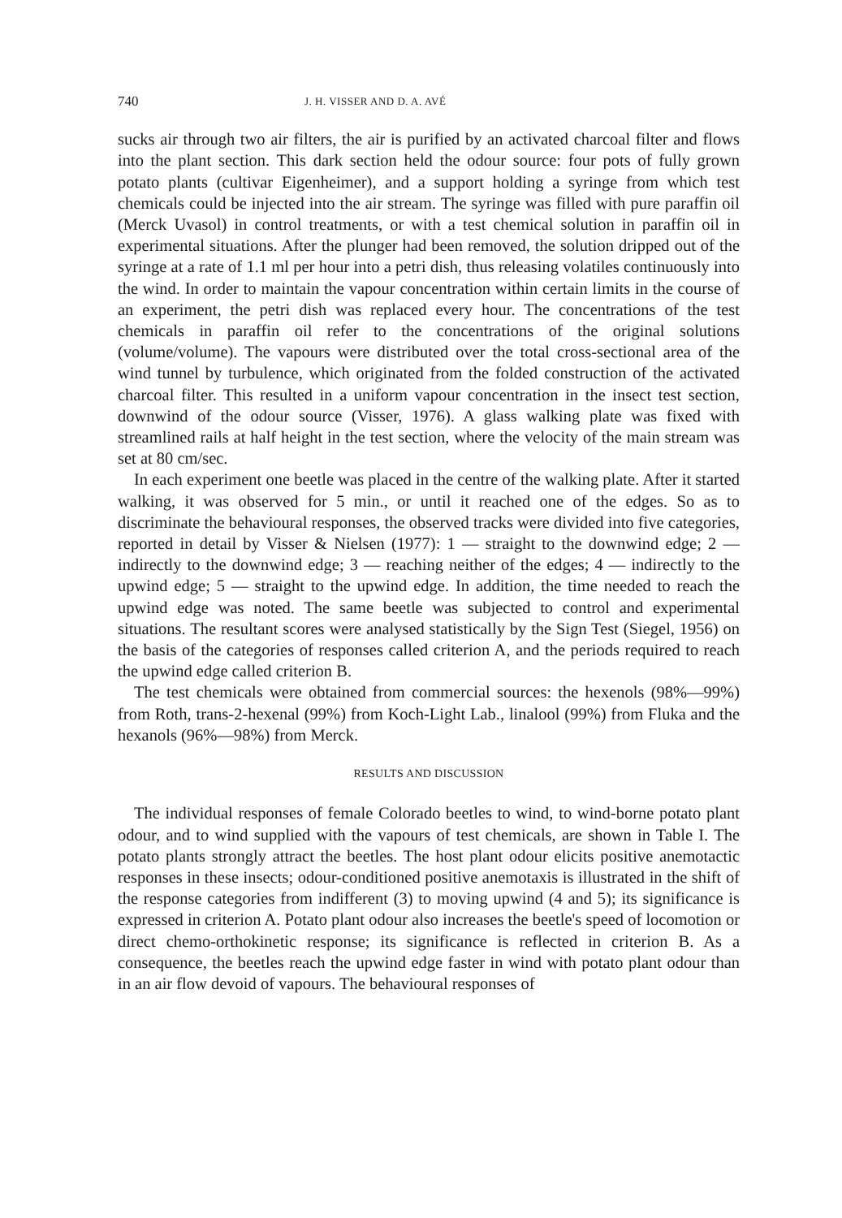740 J. H. VISSER AND D. A. AVÉ
sucks air through two air filters, the air is purified by an activated charcoal filter and flows into the plant section. This dark section held the odour source: four pots of fully grown potato plants (cultivar Eigenheimer), and a support holding a syringe from which test chemicals could be injected into the air stream. The syringe was filled with pure paraffin oil (Merck Uvasol) in control treatments, or with a test chemical solution in paraffin oil in experimental situations. After the plunger had been removed, the solution dripped out of the syringe at a rate of 1.1 ml per hour into a petri dish, thus releasing volatiles continuously into the wind. In order to maintain the vapour concentration within certain limits in the course of an experiment, the petri dish was replaced every hour. The concentrations of the test chemicals in paraffin oil refer to the concentrations of the original solutions (volume/volume). The vapours were distributed over the total cross-sectional area of the wind tunnel by turbulence, which originated from the folded construction of the activated charcoal filter. This resulted in a uniform vapour concentration in the insect test section, downwind of the odour source (Visser, 1976). A glass walking plate was fixed with streamlined rails at half height in the test section, where the velocity of the main stream was set at 80 cm/sec.
In each experiment one beetle was placed in the centre of the walking plate. After it started walking, it was observed for 5 min., or until it reached one of the edges. So as to discriminate the behavioural responses, the observed tracks were divided into five categories, reported in detail by Visser & Nielsen (1977): 1 — straight to the downwind edge; 2 — indirectly to the downwind edge; 3 — reaching neither of the edges; 4 — indirectly to the upwind edge; 5 — straight to the upwind edge. In addition, the time needed to reach the upwind edge was noted. The same beetle was subjected to control and experimental situations. The resultant scores were analysed statistically by the Sign Test (Siegel, 1956) on the basis of the categories of responses called criterion A, and the periods required to reach the upwind edge called criterion B.
The test chemicals were obtained from commercial sources: the hexenols (98%—99%) from Roth, trans-2-hexenal (99%) from Koch-Light Lab., linalool (99%) from Fluka and the hexanols (96%—98%) from Merck.
RESULTS AND DISCUSSION
The individual responses of female Colorado beetles to wind, to wind-borne potato plant odour, and to wind supplied with the vapours of test chemicals, are shown in Table I. The potato plants strongly attract the beetles. The host plant odour elicits positive anemotactic responses in these insects; odour-conditioned positive anemotaxis is illustrated in the shift of the response categories from indifferent (3) to moving upwind (4 and 5); its significance is expressed in criterion A. Potato plant odour also increases the beetle's speed of locomotion or direct chemo-orthokinetic response; its significance is reflected in criterion B. As a consequence, the beetles reach the upwind edge faster in wind with potato plant odour than in an air flow devoid of vapours. The behavioural responses of